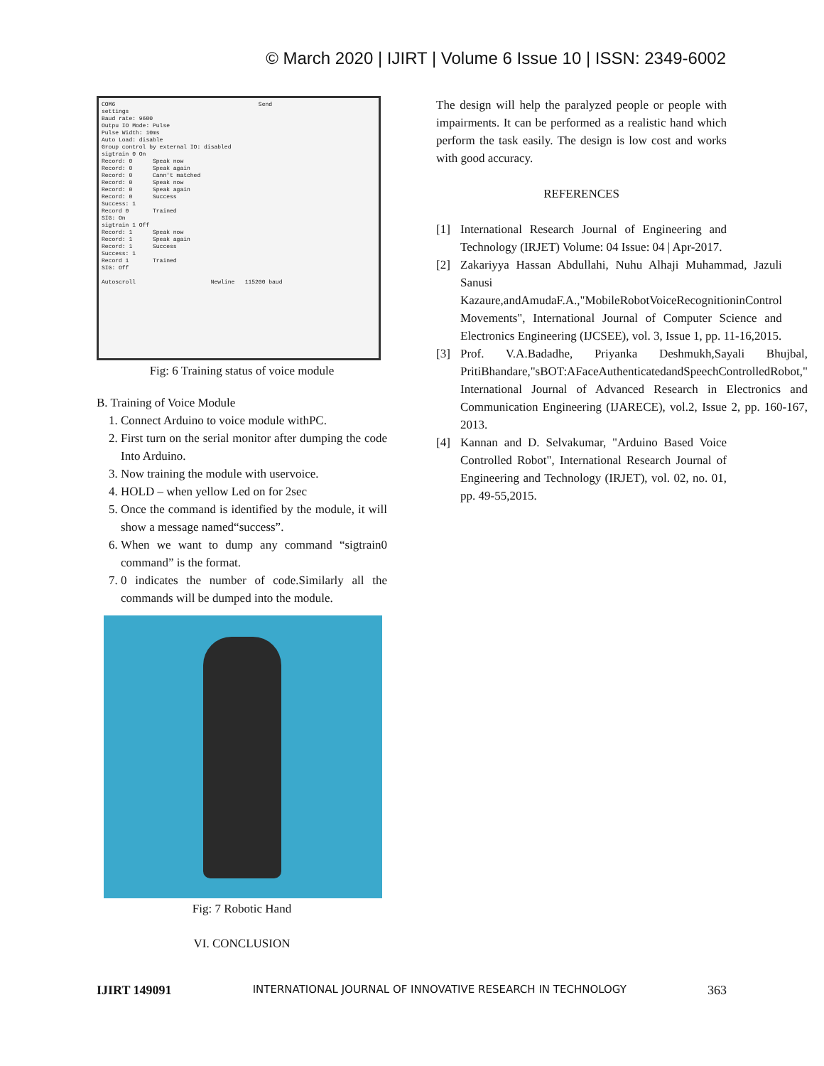© March 2020 | IJIRT | Volume 6 Issue 10 | ISSN: 2349-6002
COM6 Send settings Baud rate: 9600 Outpu IO Mode: Pulse Pulse Width: 10ms Auto Load: disable Group control by external IO: disabled sigtrain 0 On Record: 0 Speak now Record: 0 Speak again Record: 0 Cann't matched Record: 0 Speak now Record: 0 Speak again Record: 0 Success Success: 1 Record 0 Trained SIG: On sigtrain 1 Off Record: 1 Speak now Record: 1 Speak again Record: 1 Success Success: 1 Record 1 Trained SIG: Off Autoscroll Newline 115200 baud
Fig: 6 Training status of voice module
B. Training of Voice Module
1. Connect Arduino to voice module withPC.
2. First turn on the serial monitor after dumping the code Into Arduino.
3. Now training the module with uservoice.
4. HOLD – when yellow Led on for 2sec
5. Once the command is identified by the module, it will show a message named“success”.
6. When we want to dump any command “sigtrain0 command” is the format.
7. 0 indicates the number of code.Similarly all the commands will be dumped into the module.
Fig: 7 Robotic Hand
VI. CONCLUSION
The design will help the paralyzed people or people with impairments. It can be performed as a realistic hand which perform the task easily. The design is low cost and works with good accuracy.
REFERENCES
[1] International Research Journal of Engineering and Technology (IRJET) Volume: 04 Issue: 04 | Apr-2017.
[2] Zakariyya Hassan Abdullahi, Nuhu Alhaji Muhammad, Jazuli Sanusi Kazaure,andAmudaF.A.,"MobileRobotVoiceRecognitioninControl Movements", International Journal of Computer Science and Electronics Engineering (IJCSEE), vol. 3, Issue 1, pp. 11-16,2015.
[3] Prof. V.A.Badadhe, Priyanka Deshmukh,Sayali Bhujbal, PritiBhandare,"sBOT:AFaceAuthenticatedandSpeechControlledRobot," International Journal of Advanced Research in Electronics and Communication Engineering (IJARECE), vol.2, Issue 2, pp. 160-167, 2013.
[4] Kannan and D. Selvakumar, "Arduino Based Voice Controlled Robot", International Research Journal of Engineering and Technology (IRJET), vol. 02, no. 01, pp. 49-55,2015.
IJIRT 149091 INTERNATIONAL JOURNAL OF INNOVATIVE RESEARCH IN TECHNOLOGY 363